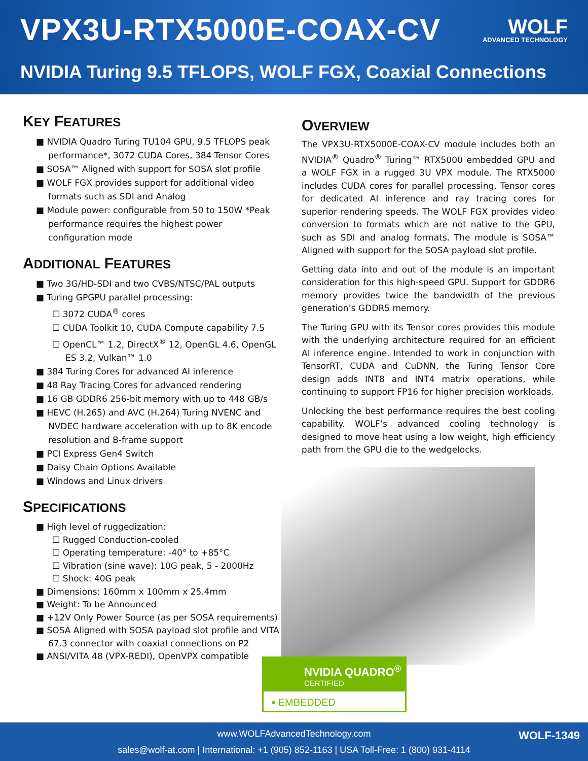VPX3U-RTX5000E-COAX-CV
WOLF
ADVANCED TECHNOLOGY
NVIDIA Turing 9.5 TFLOPS, WOLF FGX, Coaxial Connections
KEY FEATURES
■ NVIDIA Quadro Turing TU104 GPU, 9.5 TFLOPS peak performance*, 3072 CUDA Cores, 384 Tensor Cores
■ SOSA™ Aligned with support for SOSA slot profile
■ WOLF FGX provides support for additional video formats such as SDI and Analog
■ Module power: configurable from 50 to 150W *Peak performance requires the highest power configuration mode
ADDITIONAL FEATURES
■ Two 3G/HD-SDI and two CVBS/NTSC/PAL outputs
■ Turing GPGPU parallel processing:
☐ 3072 CUDA<sup>®</sup> cores
☐ CUDA Toolkit 10, CUDA Compute capability 7.5
☐ OpenCL™ 1.2, DirectX<sup>®</sup> 12, OpenGL 4.6, OpenGL ES 3.2, Vulkan™ 1.0
■ 384 Turing Cores for advanced AI inference
■ 48 Ray Tracing Cores for advanced rendering
■ 16 GB GDDR6 256-bit memory with up to 448 GB/s
■ HEVC (H.265) and AVC (H.264) Turing NVENC and NVDEC hardware acceleration with up to 8K encode resolution and B-frame support
■ PCI Express Gen4 Switch
■ Daisy Chain Options Available
■ Windows and Linux drivers
SPECIFICATIONS
■ High level of ruggedization:
☐ Rugged Conduction-cooled
☐ Operating temperature: -40° to +85°C
☐ Vibration (sine wave): 10G peak, 5 - 2000Hz
☐ Shock: 40G peak
■ Dimensions: 160mm x 100mm x 25.4mm
■ Weight: To be Announced
■ +12V Only Power Source (as per SOSA requirements)
■ SOSA Aligned with SOSA payload slot profile and VITA 67.3 connector with coaxial connections on P2
■ ANSI/VITA 48 (VPX-REDI), OpenVPX compatible
OVERVIEW
The VPX3U-RTX5000E-COAX-CV module includes both an NVIDIA<sup>®</sup> Quadro<sup>®</sup> Turing™ RTX5000 embedded GPU and a WOLF FGX in a rugged 3U VPX module. The RTX5000 includes CUDA cores for parallel processing, Tensor cores for dedicated AI inference and ray tracing cores for superior rendering speeds. The WOLF FGX provides video conversion to formats which are not native to the GPU, such as SDI and analog formats. The module is SOSA™ Aligned with support for the SOSA payload slot profile.
Getting data into and out of the module is an important consideration for this high-speed GPU. Support for GDDR6 memory provides twice the bandwidth of the previous generation’s GDDR5 memory.
The Turing GPU with its Tensor cores provides this module with the underlying architecture required for an efficient AI inference engine. Intended to work in conjunction with TensorRT, CUDA and CuDNN, the Turing Tensor Core design adds INT8 and INT4 matrix operations, while continuing to support FP16 for higher precision workloads.
Unlocking the best performance requires the best cooling capability. WOLF’s advanced cooling technology is designed to move heat using a low weight, high efficiency path from the GPU die to the wedgelocks.
NVIDIA QUADRO<sup>®</sup>
CERTIFIED
▪ EMBEDDED
www.WOLFAdvancedTechnology.com
sales@wolf-at.com | International: +1 (905) 852-1163 | USA Toll-Free: 1 (800) 931-4114
WOLF-1349